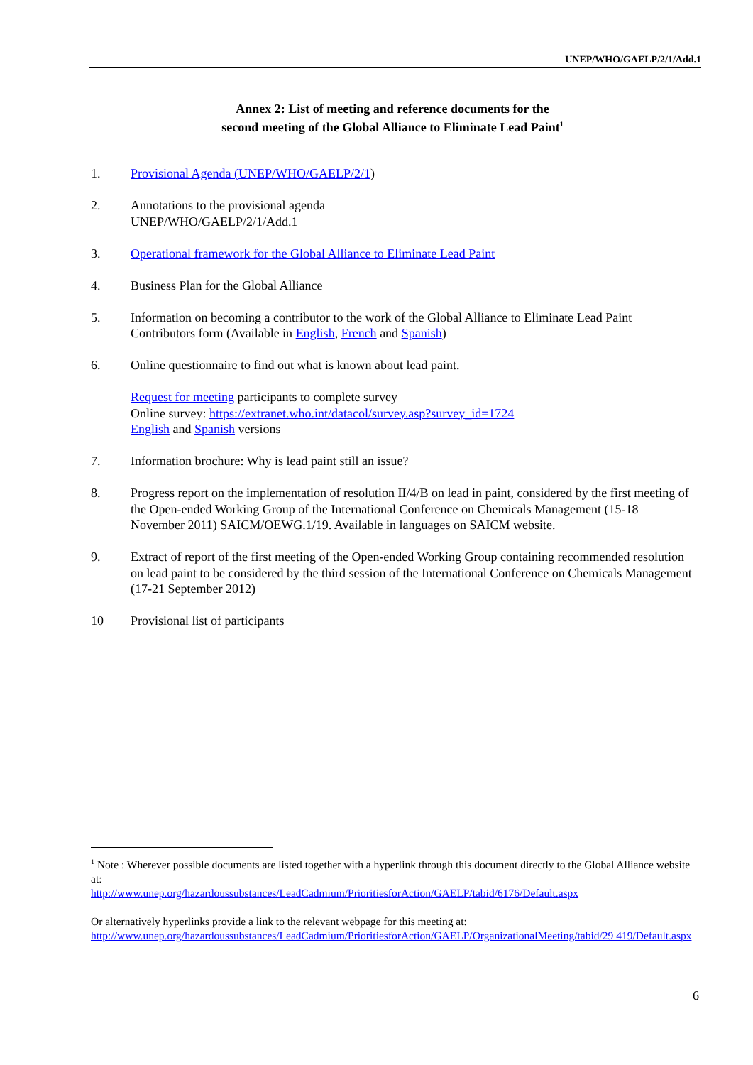UNEP/WHO/GAELP/2/1/Add.1
Annex 2: List of meeting and reference documents for the
second meeting of the Global Alliance to Eliminate Lead Paint<sup>1</sup>
1. Provisional Agenda (UNEP/WHO/GAELP/2/1)
2. Annotations to the provisional agenda
UNEP/WHO/GAELP/2/1/Add.1
3. Operational framework for the Global Alliance to Eliminate Lead Paint
4. Business Plan for the Global Alliance
5. Information on becoming a contributor to the work of the Global Alliance to Eliminate Lead Paint Contributors form (Available in English, French and Spanish)
6. Online questionnaire to find out what is known about lead paint.
Request for meeting participants to complete survey
Online survey: https://extranet.who.int/datacol/survey.asp?survey_id=1724
English and Spanish versions
7. Information brochure: Why is lead paint still an issue?
8. Progress report on the implementation of resolution II/4/B on lead in paint, considered by the first meeting of the Open-ended Working Group of the International Conference on Chemicals Management (15-18 November 2011) SAICM/OEWG.1/19. Available in languages on SAICM website.
9. Extract of report of the first meeting of the Open-ended Working Group containing recommended resolution on lead paint to be considered by the third session of the International Conference on Chemicals Management (17-21 September 2012)
10 Provisional list of participants
<sup>1</sup> Note : Wherever possible documents are listed together with a hyperlink through this document directly to the Global Alliance website at:
http://www.unep.org/hazardoussubstances/LeadCadmium/PrioritiesforAction/GAELP/tabid/6176/Default.aspx
Or alternatively hyperlinks provide a link to the relevant webpage for this meeting at:
http://www.unep.org/hazardoussubstances/LeadCadmium/PrioritiesforAction/GAELP/OrganizationalMeeting/tabid/29 419/Default.aspx
6